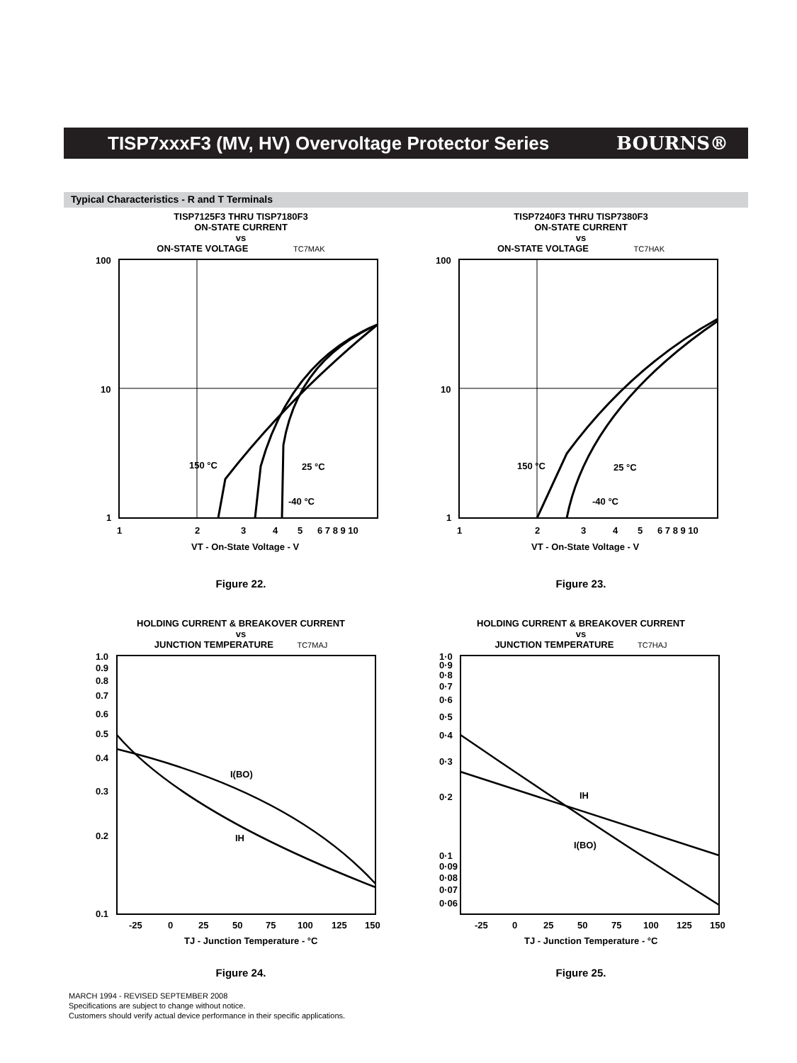TISP7xxxF3 (MV, HV) Overvoltage Protector Series
BOURNS®
Typical Characteristics - R and T Terminals
TISP7125F3 THRU TISP7180F3
ON-STATE CURRENT
vs
ON-STATE VOLTAGE TC7MAK
100
10
1
1
2
3
4
5
6 7 8 9 10
150 °C
25 °C
-40 °C
VT - On-State Voltage - V
Figure 22.
TISP7240F3 THRU TISP7380F3
ON-STATE CURRENT
vs
ON-STATE VOLTAGE TC7HAK
100
10
1
1
2
3
4
5
6 7 8 9 10
150 °C
25 °C
-40 °C
VT - On-State Voltage - V
Figure 23.
HOLDING CURRENT & BREAKOVER CURRENT
vs
JUNCTION TEMPERATURE TC7MAJ
1.0
0.9
0.8
0.7
0.6
0.5
0.4
0.3
0.2
0.1
-25
0
25
50
75
100
125
150
I(BO)
IH
TJ - Junction Temperature - °C
Figure 24.
HOLDING CURRENT & BREAKOVER CURRENT
vs
JUNCTION TEMPERATURE TC7HAJ
1·0
0·9
0·8
0·7
0·6
0·5
0·4
0·3
0·2
0·1
0·09
0·08
0·07
0·06
-25
0
25
50
75
100
125
150
IH
I(BO)
TJ - Junction Temperature - °C
Figure 25.
MARCH 1994 - REVISED SEPTEMBER 2008
Specifications are subject to change without notice.
Customers should verify actual device performance in their specific applications.